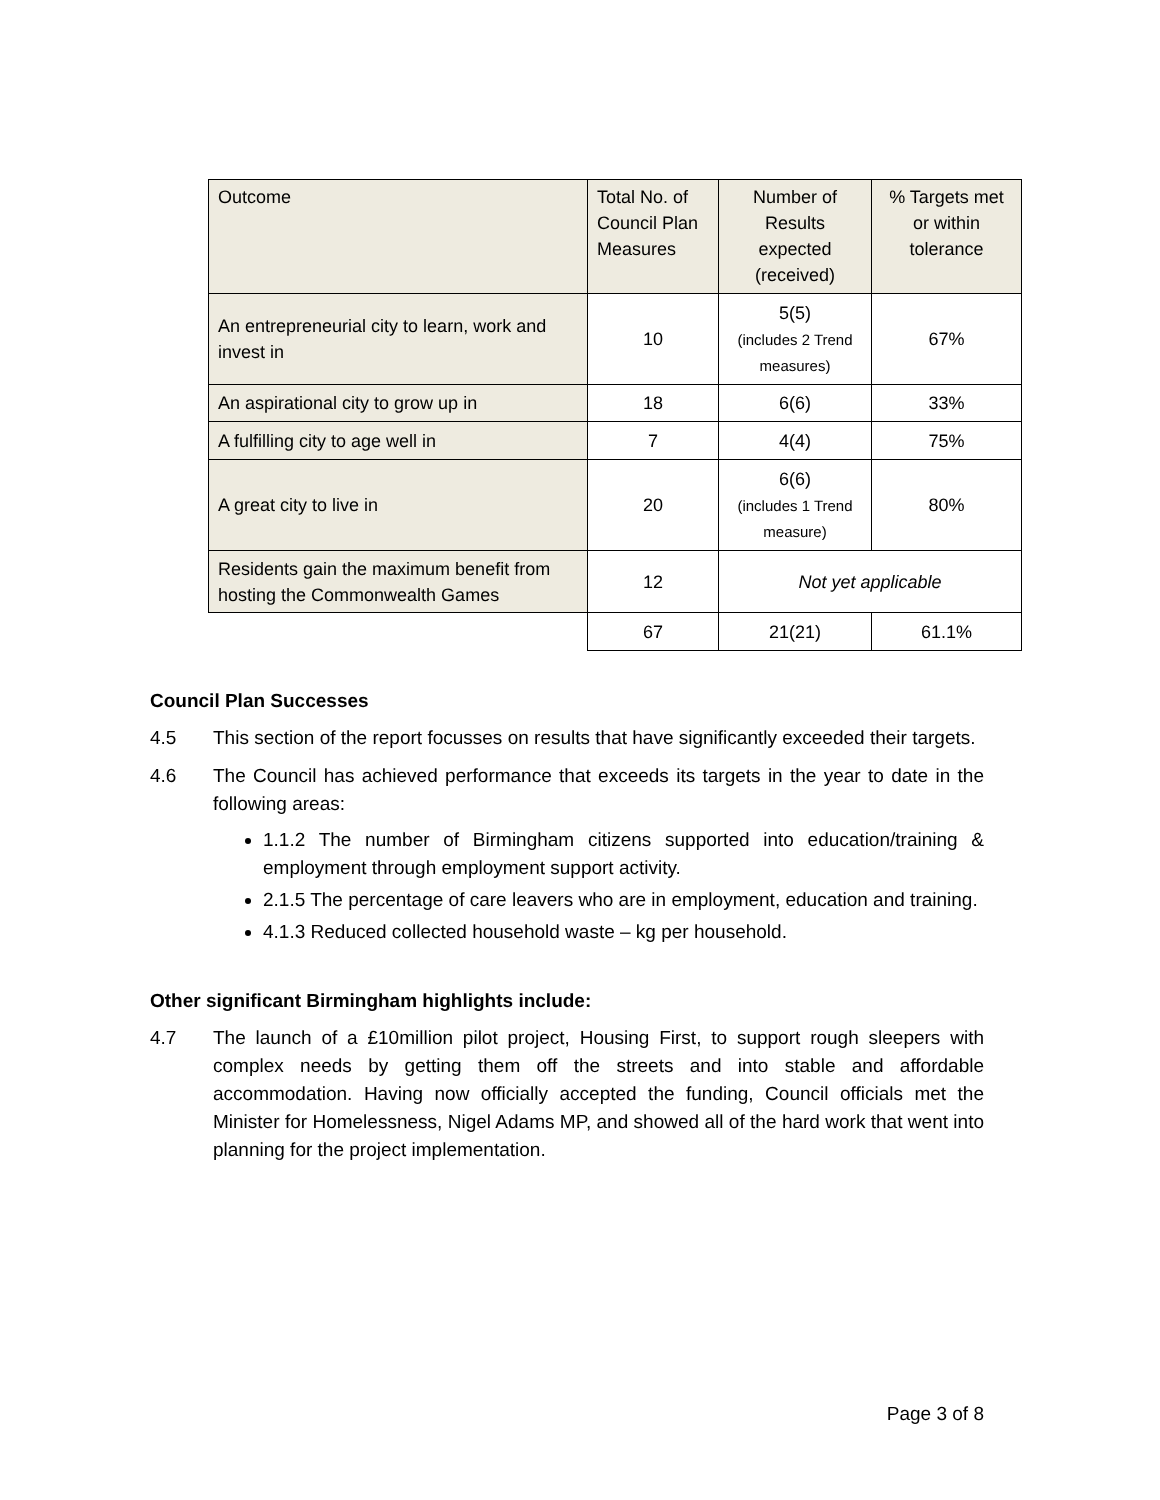| Outcome | Total No. of Council Plan Measures | Number of Results expected (received) | % Targets met or within tolerance |
| --- | --- | --- | --- |
| An entrepreneurial city to learn, work and invest in | 10 | 5(5) (includes 2 Trend measures) | 67% |
| An aspirational city to grow up in | 18 | 6(6) | 33% |
| A fulfilling city to age well in | 7 | 4(4) | 75% |
| A great city to live in | 20 | 6(6) (includes 1 Trend measure) | 80% |
| Residents gain the maximum benefit from hosting the Commonwealth Games | 12 | Not yet applicable | |
| | 67 | 21(21) | 61.1% |
Council Plan Successes
4.5 This section of the report focusses on results that have significantly exceeded their targets.
4.6 The Council has achieved performance that exceeds its targets in the year to date in the following areas:
1.1.2 The number of Birmingham citizens supported into education/training & employment through employment support activity.
2.1.5 The percentage of care leavers who are in employment, education and training.
4.1.3 Reduced collected household waste – kg per household.
Other significant Birmingham highlights include:
4.7 The launch of a £10million pilot project, Housing First, to support rough sleepers with complex needs by getting them off the streets and into stable and affordable accommodation. Having now officially accepted the funding, Council officials met the Minister for Homelessness, Nigel Adams MP, and showed all of the hard work that went into planning for the project implementation.
Page 3 of 8